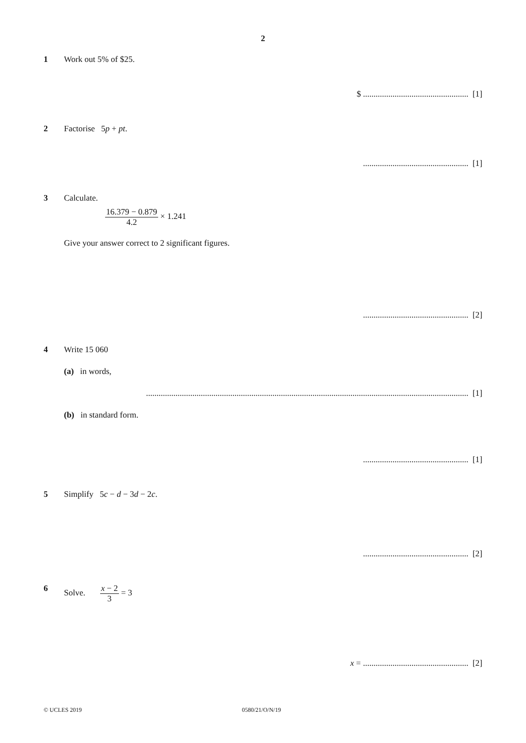2
1 Work out 5% of $25.
$ .................................................. [1]
2 Factorise 5p + pt.
.................................................. [1]
3 Calculate.
16.379 − 0.879 4.2 × 1.241
Give your answer correct to 2 significant figures.
.................................................. [2]
4 Write 15 060
(a) in words,
......................................................................................................................................................... [1]
(b) in standard form.
.................................................. [1]
5 Simplify 5c − d − 3d − 2c.
.................................................. [2]
6 Solve. x − 2 3 = 3
x = .................................................. [2]
© UCLES 2019 0580/21/O/N/19